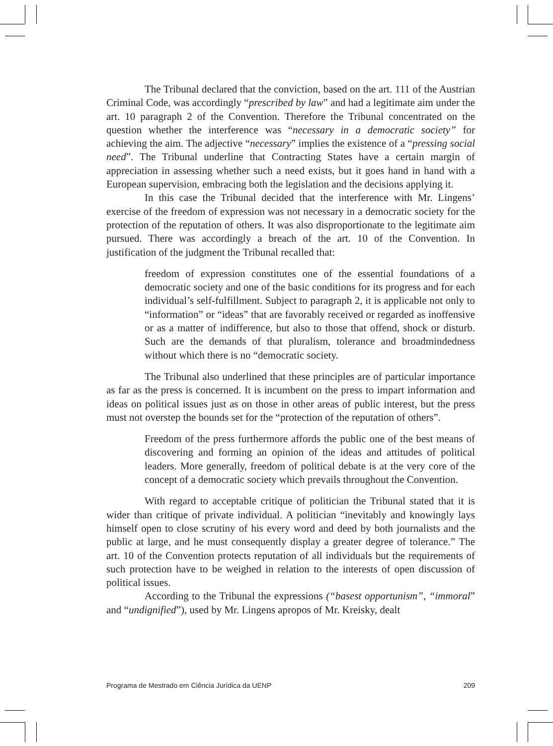The Tribunal declared that the conviction, based on the art. 111 of the Austrian Criminal Code, was accordingly “prescribed by law” and had a legitimate aim under the art. 10 paragraph 2 of the Convention. Therefore the Tribunal concentrated on the question whether the interference was “necessary in a democratic society” for achieving the aim. The adjective “necessary” implies the existence of a “pressing social need”. The Tribunal underline that Contracting States have a certain margin of appreciation in assessing whether such a need exists, but it goes hand in hand with a European supervision, embracing both the legislation and the decisions applying it.
In this case the Tribunal decided that the interference with Mr. Lingens’ exercise of the freedom of expression was not necessary in a democratic society for the protection of the reputation of others. It was also disproportionate to the legitimate aim pursued. There was accordingly a breach of the art. 10 of the Convention. In justification of the judgment the Tribunal recalled that:
freedom of expression constitutes one of the essential foundations of a democratic society and one of the basic conditions for its progress and for each individual’s self-fulfillment. Subject to paragraph 2, it is applicable not only to “information” or “ideas” that are favorably received or regarded as inoffensive or as a matter of indifference, but also to those that offend, shock or disturb. Such are the demands of that pluralism, tolerance and broadmindedness without which there is no “democratic society.
The Tribunal also underlined that these principles are of particular importance as far as the press is concerned. It is incumbent on the press to impart information and ideas on political issues just as on those in other areas of public interest, but the press must not overstep the bounds set for the “protection of the reputation of others”.
Freedom of the press furthermore affords the public one of the best means of discovering and forming an opinion of the ideas and attitudes of political leaders. More generally, freedom of political debate is at the very core of the concept of a democratic society which prevails throughout the Convention.
With regard to acceptable critique of politician the Tribunal stated that it is wider than critique of private individual. A politician “inevitably and knowingly lays himself open to close scrutiny of his every word and deed by both journalists and the public at large, and he must consequently display a greater degree of tolerance.” The art. 10 of the Convention protects reputation of all individuals but the requirements of such protection have to be weighed in relation to the interests of open discussion of political issues.
According to the Tribunal the expressions (“basest opportunism”, “immoral” and “undignified”), used by Mr. Lingens apropos of Mr. Kreisky, dealt
Programa de Mestrado em Ciência Jurídica da UENP 209